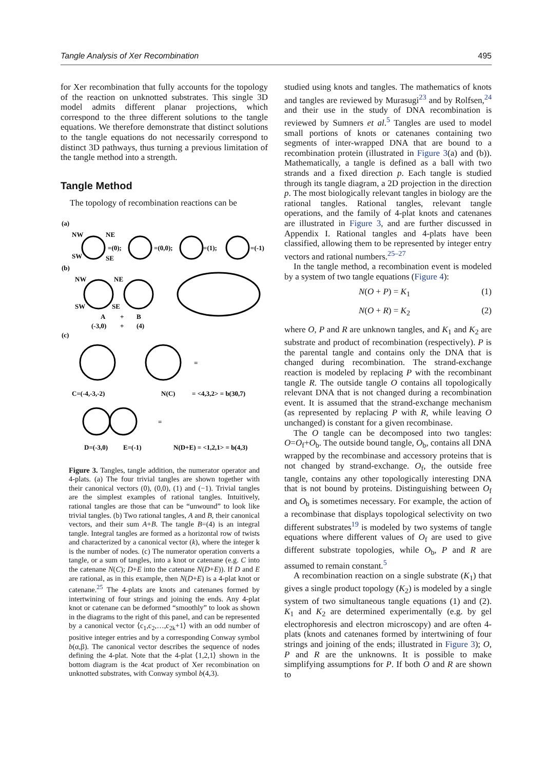Tangle Analysis of Xer Recombination 495
for Xer recombination that fully accounts for the topology of the reaction on unknotted substrates. This single 3D model admits different planar projections, which correspond to the three different solutions to the tangle equations. We therefore demonstrate that distinct solutions to the tangle equations do not necessarily correspond to distinct 3D pathways, thus turning a previous limitation of the tangle method into a strength.
Tangle Method
The topology of recombination reactions can be
(a)
NW
NE
SW
SE
=(0);
=(0,0);
=(1);
=(-1)
(b)
NW
NE
SW
SE
A
+
B
(-3,0)
+
(4)
(c)
=
C=(-4,-3,-2)
N(C)
= <4,3,2> = b(30,7)
=
D=(-3,0)
E=(-1)
N(D+E) = <1,2,1> = b(4,3)
Figure 3. Tangles, tangle addition, the numerator operator and 4-plats. (a) The four trivial tangles are shown together with their canonical vectors (0), (0,0), (1) and (−1). Trivial tangles are the simplest examples of rational tangles. Intuitively, rational tangles are those that can be “unwound” to look like trivial tangles. (b) Two rational tangles, A and B, their canonical vectors, and their sum A+B. The tangle B=(4) is an integral tangle. Integral tangles are formed as a horizontal row of twists and characterized by a canonical vector (k), where the integer k is the number of nodes. (c) The numerator operation converts a tangle, or a sum of tangles, into a knot or catenane (e.g. C into the catenane N(C); D+E into the catenane N(D+E)). If D and E are rational, as in this example, then N(D+E) is a 4-plat knot or catenane.<sup>25</sup> The 4-plats are knots and catenanes formed by intertwining of four strings and joining the ends. Any 4-plat knot or catenane can be deformed “smoothly” to look as shown in the diagrams to the right of this panel, and can be represented by a canonical vector ⟨c<sub>1</sub>,c<sub>2</sub>,…,c<sub>2k</sub>+1⟩ with an odd number of positive integer entries and by a corresponding Conway symbol b(α,β). The canonical vector describes the sequence of nodes defining the 4-plat. Note that the 4-plat ⟨1,2,1⟩ shown in the bottom diagram is the 4cat product of Xer recombination on unknotted substrates, with Conway symbol b(4,3).
studied using knots and tangles. The mathematics of knots and tangles are reviewed by Murasugi<sup>23</sup> and by Rolfsen,<sup>24</sup> and their use in the study of DNA recombination is reviewed by Sumners et al.<sup>5</sup> Tangles are used to model small portions of knots or catenanes containing two segments of inter-wrapped DNA that are bound to a recombination protein (illustrated in Figure 3(a) and (b)). Mathematically, a tangle is defined as a ball with two strands and a fixed direction p. Each tangle is studied through its tangle diagram, a 2D projection in the direction p. The most biologically relevant tangles in biology are the rational tangles. Rational tangles, relevant tangle operations, and the family of 4-plat knots and catenanes are illustrated in Figure 3, and are further discussed in Appendix I. Rational tangles and 4-plats have been classified, allowing them to be represented by integer entry vectors and rational numbers.<sup>25–27</sup>
In the tangle method, a recombination event is modeled by a system of two tangle equations (Figure 4):
N(O + P) = K<sub>1</sub> (1)
N(O + R) = K<sub>2</sub> (2)
where O, P and R are unknown tangles, and K<sub>1</sub> and K<sub>2</sub> are substrate and product of recombination (respectively). P is the parental tangle and contains only the DNA that is changed during recombination. The strand-exchange reaction is modeled by replacing P with the recombinant tangle R. The outside tangle O contains all topologically relevant DNA that is not changed during a recombination event. It is assumed that the strand-exchange mechanism (as represented by replacing P with R, while leaving O unchanged) is constant for a given recombinase.
The O tangle can be decomposed into two tangles: O=O<sub>f</sub>+O<sub>b</sub>. The outside bound tangle, O<sub>b</sub>, contains all DNA wrapped by the recombinase and accessory proteins that is not changed by strand-exchange. O<sub>f</sub>, the outside free tangle, contains any other topologically interesting DNA that is not bound by proteins. Distinguishing between O<sub>f</sub> and O<sub>b</sub> is sometimes necessary. For example, the action of a recombinase that displays topological selectivity on two different substrates<sup>19</sup> is modeled by two systems of tangle equations where different values of O<sub>f</sub> are used to give different substrate topologies, while O<sub>b</sub>, P and R are assumed to remain constant.<sup>5</sup>
A recombination reaction on a single substrate (K<sub>1</sub>) that gives a single product topology (K<sub>2</sub>) is modeled by a single system of two simultaneous tangle equations (1) and (2). K<sub>1</sub> and K<sub>2</sub> are determined experimentally (e.g. by gel electrophoresis and electron microscopy) and are often 4-plats (knots and catenanes formed by intertwining of four strings and joining of the ends; illustrated in Figure 3); O, P and R are the unknowns. It is possible to make simplifying assumptions for P. If both O and R are shown to